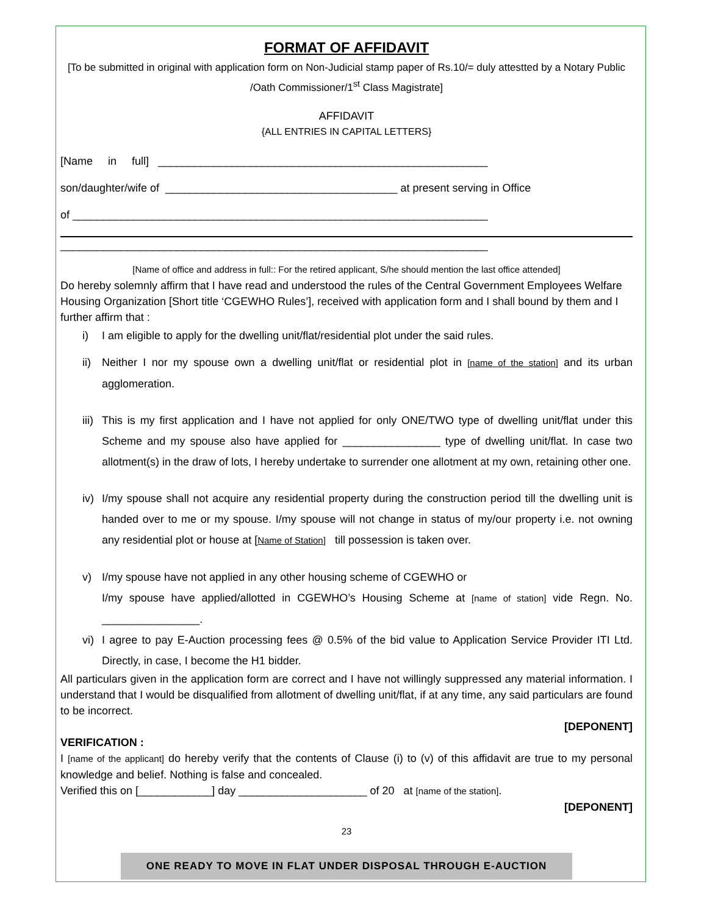FORMAT OF AFFIDAVIT
[To be submitted in original with application form on Non-Judicial stamp paper of Rs.10/= duly attestted by a Notary Public /Oath Commissioner/1<sup>st</sup> Class Magistrate]
AFFIDAVIT
{ALL ENTRIES IN CAPITAL LETTERS}
[Name in full] ______________________________________________________
son/daughter/wife of ______________________________________ at present serving in Office
of ____________________________________________________________________
______________________________________________________________________
[Name of office and address in full:: For the retired applicant, S/he should mention the last office attended]
Do hereby solemnly affirm that I have read and understood the rules of the Central Government Employees Welfare Housing Organization [Short title ‘CGEWHO Rules’], received with application form and I shall bound by them and I further affirm that :
i) I am eligible to apply for the dwelling unit/flat/residential plot under the said rules.
ii) Neither I nor my spouse own a dwelling unit/flat or residential plot in [name of the station] and its urban agglomeration.
iii) This is my first application and I have not applied for only ONE/TWO type of dwelling unit/flat under this Scheme and my spouse also have applied for ________________ type of dwelling unit/flat. In case two allotment(s) in the draw of lots, I hereby undertake to surrender one allotment at my own, retaining other one.
iv) I/my spouse shall not acquire any residential property during the construction period till the dwelling unit is handed over to me or my spouse. I/my spouse will not change in status of my/our property i.e. not owning any residential plot or house at [Name of Station] till possession is taken over.
v) I/my spouse have not applied in any other housing scheme of CGEWHO or
I/my spouse have applied/allotted in CGEWHO’s Housing Scheme at [name of station] vide Regn. No. ________________.
vi) I agree to pay E-Auction processing fees @ 0.5% of the bid value to Application Service Provider ITI Ltd. Directly, in case, I become the H1 bidder.
All particulars given in the application form are correct and I have not willingly suppressed any material information. I understand that I would be disqualified from allotment of dwelling unit/flat, if at any time, any said particulars are found to be incorrect.
[DEPONENT]
VERIFICATION :
I [name of the applicant] do hereby verify that the contents of Clause (i) to (v) of this affidavit are true to my personal knowledge and belief. Nothing is false and concealed.
Verified this on [____________] day _____________________ of 20 at [name of the station].
[DEPONENT]
23
ONE READY TO MOVE IN FLAT UNDER DISPOSAL THROUGH E-AUCTION